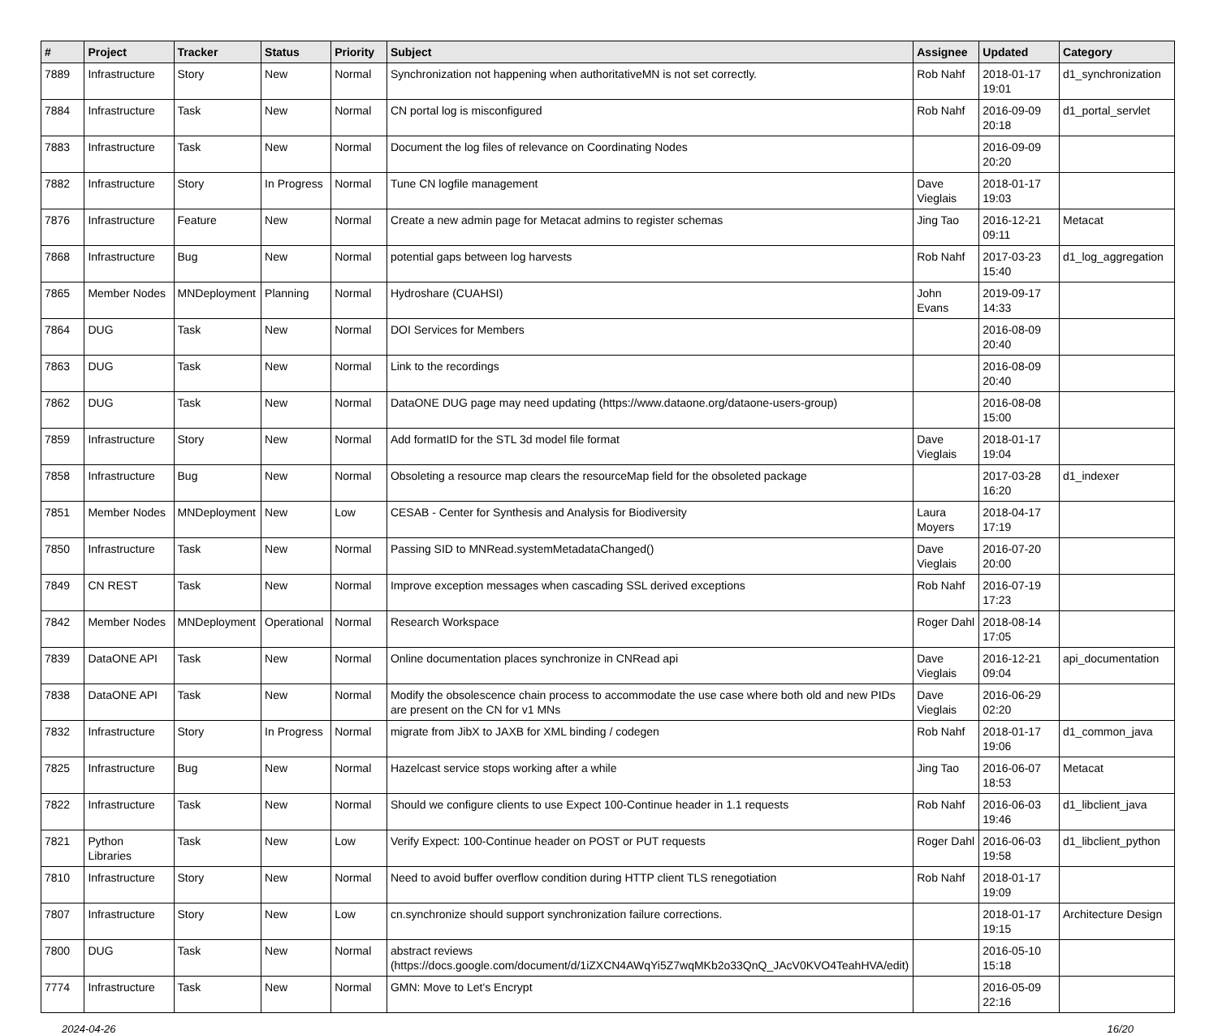| # | Project | Tracker | Status | Priority | Subject | Assignee | Updated | Category |
| --- | --- | --- | --- | --- | --- | --- | --- | --- |
| 7889 | Infrastructure | Story | New | Normal | Synchronization not happening when authoritativeMN is not set correctly. | Rob Nahf | 2018-01-17 19:01 | d1_synchronization |
| 7884 | Infrastructure | Task | New | Normal | CN portal log is misconfigured | Rob Nahf | 2016-09-09 20:18 | d1_portal_servlet |
| 7883 | Infrastructure | Task | New | Normal | Document the log files of relevance on Coordinating Nodes | | 2016-09-09 20:20 | |
| 7882 | Infrastructure | Story | In Progress | Normal | Tune CN logfile management | Dave Vieglais | 2018-01-17 19:03 | |
| 7876 | Infrastructure | Feature | New | Normal | Create a new admin page for Metacat admins to register schemas | Jing Tao | 2016-12-21 09:11 | Metacat |
| 7868 | Infrastructure | Bug | New | Normal | potential gaps between log harvests | Rob Nahf | 2017-03-23 15:40 | d1_log_aggregation |
| 7865 | Member Nodes | MNDeployment | Planning | Normal | Hydroshare (CUAHSI) | John Evans | 2019-09-17 14:33 | |
| 7864 | DUG | Task | New | Normal | DOI Services for Members | | 2016-08-09 20:40 | |
| 7863 | DUG | Task | New | Normal | Link to the recordings | | 2016-08-09 20:40 | |
| 7862 | DUG | Task | New | Normal | DataONE DUG page may need updating (https://www.dataone.org/dataone-users-group) | | 2016-08-08 15:00 | |
| 7859 | Infrastructure | Story | New | Normal | Add formatID for the STL 3d model file format | Dave Vieglais | 2018-01-17 19:04 | |
| 7858 | Infrastructure | Bug | New | Normal | Obsoleting a resource map clears the resourceMap field for the obsoleted package | | 2017-03-28 16:20 | d1_indexer |
| 7851 | Member Nodes | MNDeployment | New | Low | CESAB - Center for Synthesis and Analysis for Biodiversity | Laura Moyers | 2018-04-17 17:19 | |
| 7850 | Infrastructure | Task | New | Normal | Passing SID to MNRead.systemMetadataChanged() | Dave Vieglais | 2016-07-20 20:00 | |
| 7849 | CN REST | Task | New | Normal | Improve exception messages when cascading SSL derived exceptions | Rob Nahf | 2016-07-19 17:23 | |
| 7842 | Member Nodes | MNDeployment | Operational | Normal | Research Workspace | Roger Dahl | 2018-08-14 17:05 | |
| 7839 | DataONE API | Task | New | Normal | Online documentation places synchronize in CNRead api | Dave Vieglais | 2016-12-21 09:04 | api_documentation |
| 7838 | DataONE API | Task | New | Normal | Modify the obsolescence chain process to accommodate the use case where both old and new PIDs are present on the CN for v1 MNs | Dave Vieglais | 2016-06-29 02:20 | |
| 7832 | Infrastructure | Story | In Progress | Normal | migrate from JibX to JAXB for XML binding / codegen | Rob Nahf | 2018-01-17 19:06 | d1_common_java |
| 7825 | Infrastructure | Bug | New | Normal | Hazelcast service stops working after a while | Jing Tao | 2016-06-07 18:53 | Metacat |
| 7822 | Infrastructure | Task | New | Normal | Should we configure clients to use Expect 100-Continue header in 1.1 requests | Rob Nahf | 2016-06-03 19:46 | d1_libclient_java |
| 7821 | Python Libraries | Task | New | Low | Verify Expect: 100-Continue header on POST or PUT requests | Roger Dahl | 2016-06-03 19:58 | d1_libclient_python |
| 7810 | Infrastructure | Story | New | Normal | Need to avoid buffer overflow condition during HTTP client TLS renegotiation | Rob Nahf | 2018-01-17 19:09 | |
| 7807 | Infrastructure | Story | New | Low | cn.synchronize should support synchronization failure corrections. | | 2018-01-17 19:15 | Architecture Design |
| 7800 | DUG | Task | New | Normal | abstract reviews (https://docs.google.com/document/d/1iZXCN4AWqYi5Z7wqMKb2o33QnQ_JAcV0KVO4TeahHVA/edit) | | 2016-05-10 15:18 | |
| 7774 | Infrastructure | Task | New | Normal | GMN: Move to Let's Encrypt | | 2016-05-09 22:16 | |
2024-04-26 16/20